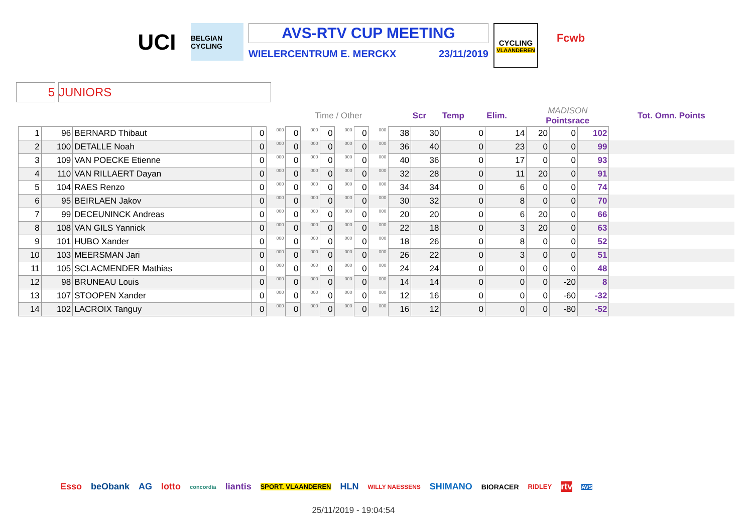UCI
BELGIAN CYCLING
AVS-RTV CUP MEETING
WIELERCENTRUM E. MERCKX 23/11/2019
CYCLING
VLAANDEREN
Fcwb
5 JUNIORS
| | | | | Time / Other | | | | | | | | Scr | Temp | Elim. | MADISON Pointsrace | | | Tot. Omn. Points |
| --- | --- | --- | --- | --- | --- | --- | --- | --- | --- | --- | --- | --- | --- | --- | --- | --- | --- | --- |
| 1 | 96 | BERNARD Thibaut | 0 | 000 | 0 | 000 | 0 | 000 | 0 | 000 | 38 | 30 | 0 | 14 | 20 | 0 | 102 | |
| 2 | 100 | DETALLE Noah | 0 | 000 | 0 | 000 | 0 | 000 | 0 | 000 | 36 | 40 | 0 | 23 | 0 | 0 | 99 | |
| 3 | 109 | VAN POECKE Etienne | 0 | 000 | 0 | 000 | 0 | 000 | 0 | 000 | 40 | 36 | 0 | 17 | 0 | 0 | 93 | |
| 4 | 110 | VAN RILLAERT Dayan | 0 | 000 | 0 | 000 | 0 | 000 | 0 | 000 | 32 | 28 | 0 | 11 | 20 | 0 | 91 | |
| 5 | 104 | RAES Renzo | 0 | 000 | 0 | 000 | 0 | 000 | 0 | 000 | 34 | 34 | 0 | 6 | 0 | 0 | 74 | |
| 6 | 95 | BEIRLAEN Jakov | 0 | 000 | 0 | 000 | 0 | 000 | 0 | 000 | 30 | 32 | 0 | 8 | 0 | 0 | 70 | |
| 7 | 99 | DECEUNINCK Andreas | 0 | 000 | 0 | 000 | 0 | 000 | 0 | 000 | 20 | 20 | 0 | 6 | 20 | 0 | 66 | |
| 8 | 108 | VAN GILS Yannick | 0 | 000 | 0 | 000 | 0 | 000 | 0 | 000 | 22 | 18 | 0 | 3 | 20 | 0 | 63 | |
| 9 | 101 | HUBO Xander | 0 | 000 | 0 | 000 | 0 | 000 | 0 | 000 | 18 | 26 | 0 | 8 | 0 | 0 | 52 | |
| 10 | 103 | MEERSMAN Jari | 0 | 000 | 0 | 000 | 0 | 000 | 0 | 000 | 26 | 22 | 0 | 3 | 0 | 0 | 51 | |
| 11 | 105 | SCLACMENDER Mathias | 0 | 000 | 0 | 000 | 0 | 000 | 0 | 000 | 24 | 24 | 0 | 0 | 0 | 0 | 48 | |
| 12 | 98 | BRUNEAU Louis | 0 | 000 | 0 | 000 | 0 | 000 | 0 | 000 | 14 | 14 | 0 | 0 | 0 | -20 | 8 | |
| 13 | 107 | STOOPEN Xander | 0 | 000 | 0 | 000 | 0 | 000 | 0 | 000 | 12 | 16 | 0 | 0 | 0 | -60 | -32 | |
| 14 | 102 | LACROIX Tanguy | 0 | 000 | 0 | 000 | 0 | 000 | 0 | 000 | 16 | 12 | 0 | 0 | 0 | -80 | -52 | |
Esso beObank AG lotto concordia liantis SPORT. VLAANDEREN HLN WILLY NAESSENS SHIMANO BIORACER RIDLEY rtv AVS
25/11/2019 - 19:04:54